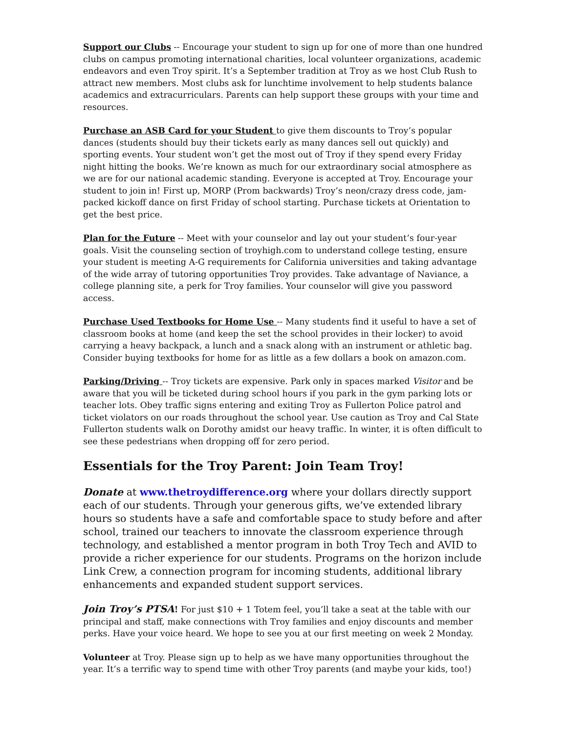Support our Clubs -- Encourage your student to sign up for one of more than one hundred clubs on campus promoting international charities, local volunteer organizations, academic endeavors and even Troy spirit. It’s a September tradition at Troy as we host Club Rush to attract new members. Most clubs ask for lunchtime involvement to help students balance academics and extracurriculars. Parents can help support these groups with your time and resources.
Purchase an ASB Card for your Student to give them discounts to Troy’s popular dances (students should buy their tickets early as many dances sell out quickly) and sporting events. Your student won’t get the most out of Troy if they spend every Friday night hitting the books. We’re known as much for our extraordinary social atmosphere as we are for our national academic standing. Everyone is accepted at Troy. Encourage your student to join in! First up, MORP (Prom backwards) Troy’s neon/crazy dress code, jam-packed kickoff dance on first Friday of school starting. Purchase tickets at Orientation to get the best price.
Plan for the Future -- Meet with your counselor and lay out your student’s four-year goals. Visit the counseling section of troyhigh.com to understand college testing, ensure your student is meeting A-G requirements for California universities and taking advantage of the wide array of tutoring opportunities Troy provides. Take advantage of Naviance, a college planning site, a perk for Troy families. Your counselor will give you password access.
Purchase Used Textbooks for Home Use -- Many students find it useful to have a set of classroom books at home (and keep the set the school provides in their locker) to avoid carrying a heavy backpack, a lunch and a snack along with an instrument or athletic bag. Consider buying textbooks for home for as little as a few dollars a book on amazon.com.
Parking/Driving -- Troy tickets are expensive. Park only in spaces marked Visitor and be aware that you will be ticketed during school hours if you park in the gym parking lots or teacher lots. Obey traffic signs entering and exiting Troy as Fullerton Police patrol and ticket violators on our roads throughout the school year. Use caution as Troy and Cal State Fullerton students walk on Dorothy amidst our heavy traffic. In winter, it is often difficult to see these pedestrians when dropping off for zero period.
Essentials for the Troy Parent: Join Team Troy!
Donate at www.thetroydifference.org where your dollars directly support each of our students. Through your generous gifts, we’ve extended library hours so students have a safe and comfortable space to study before and after school, trained our teachers to innovate the classroom experience through technology, and established a mentor program in both Troy Tech and AVID to provide a richer experience for our students. Programs on the horizon include Link Crew, a connection program for incoming students, additional library enhancements and expanded student support services.
Join Troy’s PTSA! For just $10 + 1 Totem feel, you’ll take a seat at the table with our principal and staff, make connections with Troy families and enjoy discounts and member perks. Have your voice heard. We hope to see you at our first meeting on week 2 Monday.
Volunteer at Troy. Please sign up to help as we have many opportunities throughout the year. It’s a terrific way to spend time with other Troy parents (and maybe your kids, too!)